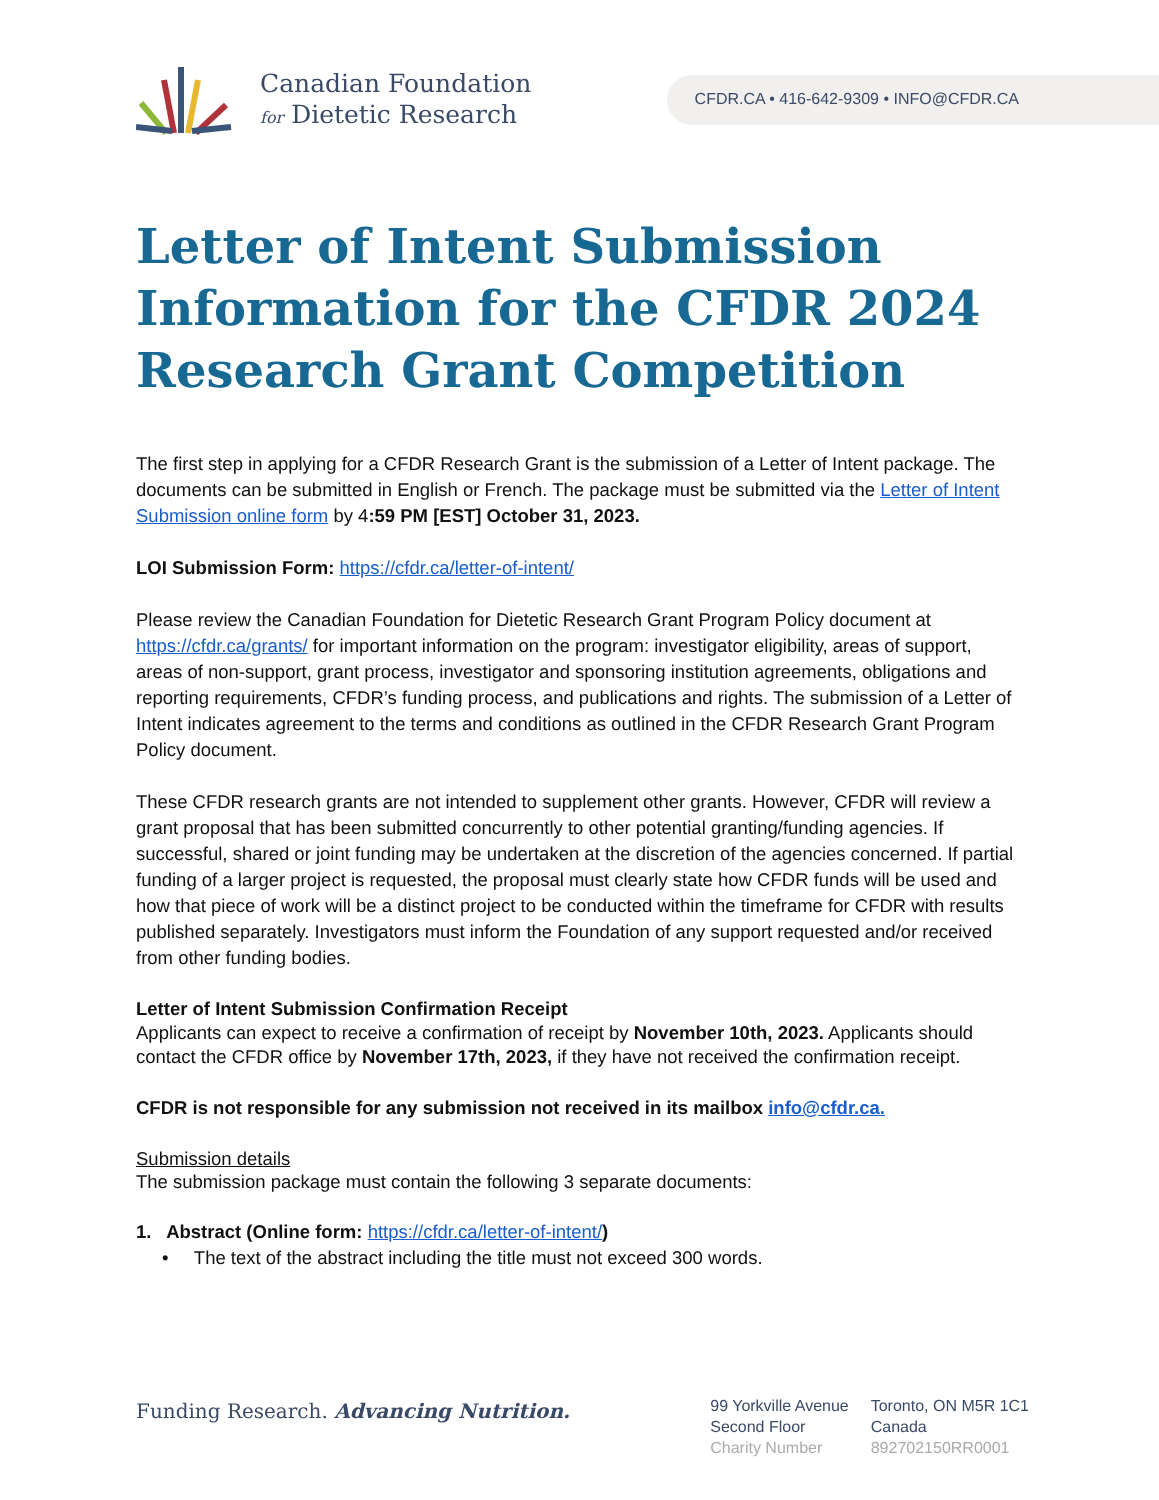Canadian Foundation
for Dietetic Research
CFDR.CA • 416-642-9309 • INFO@CFDR.CA
Letter of Intent Submission Information for the CFDR 2024 Research Grant Competition
The first step in applying for a CFDR Research Grant is the submission of a Letter of Intent package. The documents can be submitted in English or French. The package must be submitted via the Letter of Intent Submission online form by 4:59 PM [EST] October 31, 2023.
LOI Submission Form: https://cfdr.ca/letter-of-intent/
Please review the Canadian Foundation for Dietetic Research Grant Program Policy document at https://cfdr.ca/grants/ for important information on the program: investigator eligibility, areas of support, areas of non-support, grant process, investigator and sponsoring institution agreements, obligations and reporting requirements, CFDR’s funding process, and publications and rights. The submission of a Letter of Intent indicates agreement to the terms and conditions as outlined in the CFDR Research Grant Program Policy document.
These CFDR research grants are not intended to supplement other grants. However, CFDR will review a grant proposal that has been submitted concurrently to other potential granting/funding agencies. If successful, shared or joint funding may be undertaken at the discretion of the agencies concerned. If partial funding of a larger project is requested, the proposal must clearly state how CFDR funds will be used and how that piece of work will be a distinct project to be conducted within the timeframe for CFDR with results published separately. Investigators must inform the Foundation of any support requested and/or received from other funding bodies.
Letter of Intent Submission Confirmation Receipt
Applicants can expect to receive a confirmation of receipt by November 10th, 2023. Applicants should contact the CFDR office by November 17th, 2023, if they have not received the confirmation receipt.
CFDR is not responsible for any submission not received in its mailbox info@cfdr.ca.
Submission details
The submission package must contain the following 3 separate documents:
1. Abstract (Online form: https://cfdr.ca/letter-of-intent/)
• The text of the abstract including the title must not exceed 300 words.
Funding Research. Advancing Nutrition.
99 Yorkville Avenue
Second Floor
Charity Number
Toronto, ON M5R 1C1
Canada
892702150RR0001